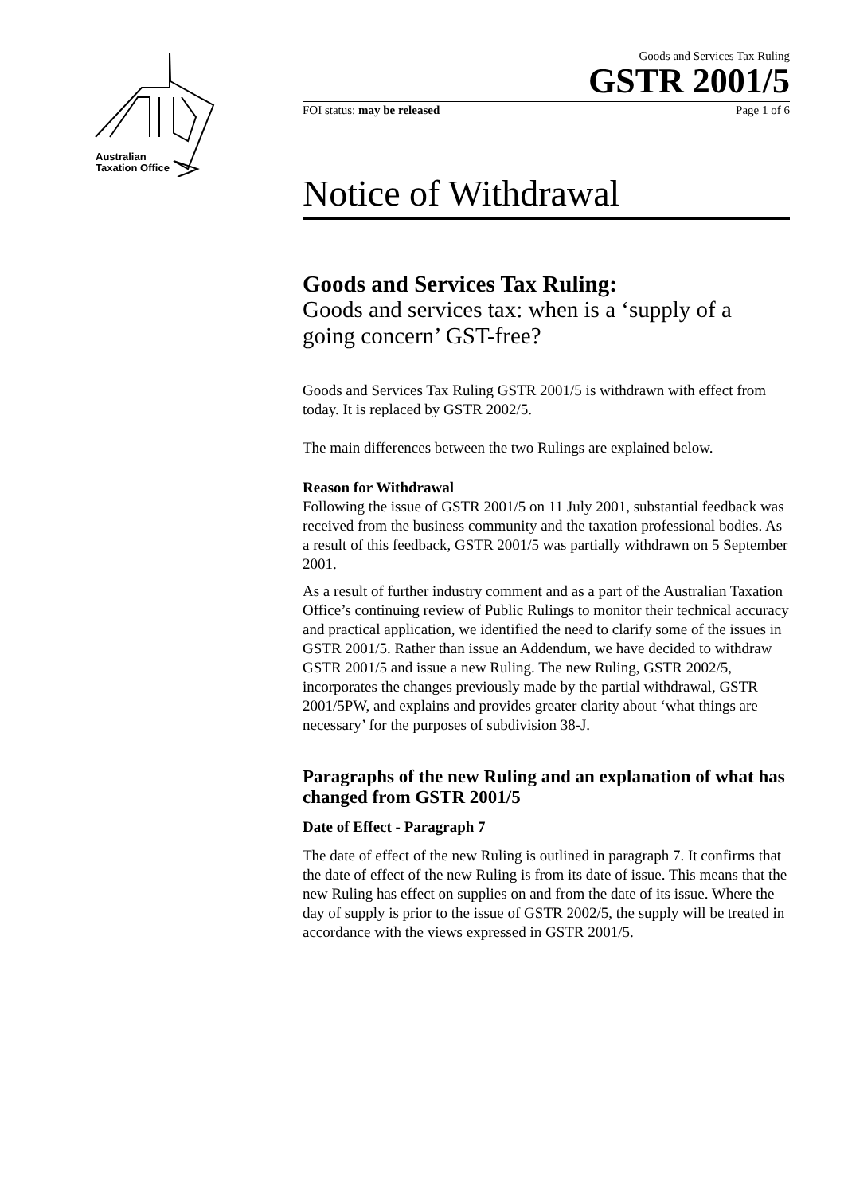Australian
Taxation Office
Goods and Services Tax Ruling
GSTR 2001/5
FOI status: may be released Page 1 of 6
Notice of Withdrawal
Goods and Services Tax Ruling:
Goods and services tax: when is a ‘supply of a going concern’ GST-free?
Goods and Services Tax Ruling GSTR 2001/5 is withdrawn with effect from today. It is replaced by GSTR 2002/5.
The main differences between the two Rulings are explained below.
Reason for Withdrawal
Following the issue of GSTR 2001/5 on 11 July 2001, substantial feedback was received from the business community and the taxation professional bodies. As a result of this feedback, GSTR 2001/5 was partially withdrawn on 5 September 2001.
As a result of further industry comment and as a part of the Australian Taxation Office’s continuing review of Public Rulings to monitor their technical accuracy and practical application, we identified the need to clarify some of the issues in GSTR 2001/5. Rather than issue an Addendum, we have decided to withdraw GSTR 2001/5 and issue a new Ruling. The new Ruling, GSTR 2002/5, incorporates the changes previously made by the partial withdrawal, GSTR 2001/5PW, and explains and provides greater clarity about ‘what things are necessary’ for the purposes of subdivision 38-J.
Paragraphs of the new Ruling and an explanation of what has changed from GSTR 2001/5
Date of Effect - Paragraph 7
The date of effect of the new Ruling is outlined in paragraph 7. It confirms that the date of effect of the new Ruling is from its date of issue. This means that the new Ruling has effect on supplies on and from the date of its issue. Where the day of supply is prior to the issue of GSTR 2002/5, the supply will be treated in accordance with the views expressed in GSTR 2001/5.